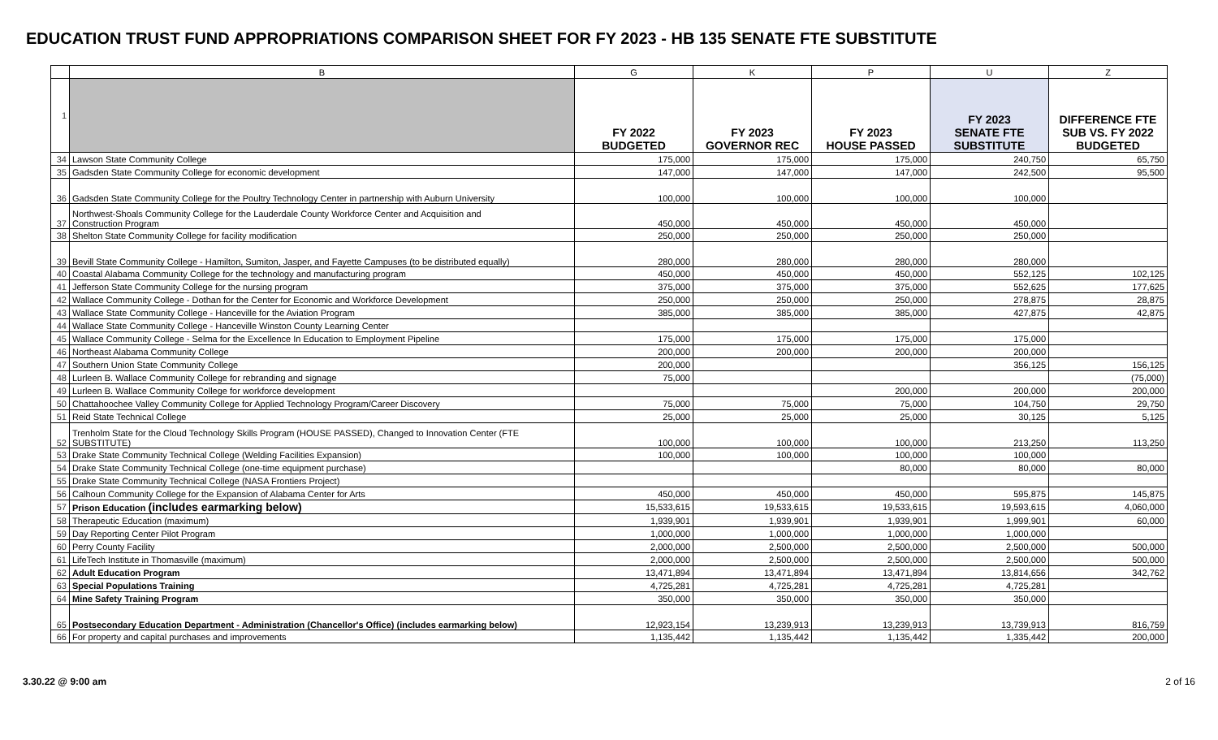EDUCATION TRUST FUND APPROPRIATIONS COMPARISON SHEET FOR FY 2023 - HB 135 SENATE FTE SUBSTITUTE
| | B | G | K | P | U | Z |
| --- | --- | --- | --- | --- | --- | --- |
| 1 | | FY 2022 BUDGETED | FY 2023 GOVERNOR REC | FY 2023 HOUSE PASSED | FY 2023 SENATE FTE SUBSTITUTE | DIFFERENCE FTE SUB VS. FY 2022 BUDGETED |
| 34 | Lawson State Community College | 175,000 | 175,000 | 175,000 | 240,750 | 65,750 |
| 35 | Gadsden State Community College for economic development | 147,000 | 147,000 | 147,000 | 242,500 | 95,500 |
| 36 | Gadsden State Community College for the Poultry Technology Center in partnership with Auburn University | 100,000 | 100,000 | 100,000 | 100,000 | |
| 37 | Northwest-Shoals Community College for the Lauderdale County Workforce Center and Acquisition and Construction Program | 450,000 | 450,000 | 450,000 | 450,000 | |
| 38 | Shelton State Community College for facility modification | 250,000 | 250,000 | 250,000 | 250,000 | |
| 39 | Bevill State Community College - Hamilton, Sumiton, Jasper, and Fayette Campuses (to be distributed equally) | 280,000 | 280,000 | 280,000 | 280,000 | |
| 40 | Coastal Alabama Community College for the technology and manufacturing program | 450,000 | 450,000 | 450,000 | 552,125 | 102,125 |
| 41 | Jefferson State Community College for the nursing program | 375,000 | 375,000 | 375,000 | 552,625 | 177,625 |
| 42 | Wallace Community College - Dothan for the Center for Economic and Workforce Development | 250,000 | 250,000 | 250,000 | 278,875 | 28,875 |
| 43 | Wallace State Community College - Hanceville for the Aviation Program | 385,000 | 385,000 | 385,000 | 427,875 | 42,875 |
| 44 | Wallace State Community College - Hanceville Winston County Learning Center | | | | | |
| 45 | Wallace Community College - Selma for the Excellence In Education to Employment Pipeline | 175,000 | 175,000 | 175,000 | 175,000 | |
| 46 | Northeast Alabama Community College | 200,000 | 200,000 | 200,000 | 200,000 | |
| 47 | Southern Union State Community College | 200,000 | | | 356,125 | 156,125 |
| 48 | Lurleen B. Wallace Community College for rebranding and signage | 75,000 | | | | (75,000) |
| 49 | Lurleen B. Wallace Community College for workforce development | | | 200,000 | 200,000 | 200,000 |
| 50 | Chattahoochee Valley Community College for Applied Technology Program/Career Discovery | 75,000 | 75,000 | 75,000 | 104,750 | 29,750 |
| 51 | Reid State Technical College | 25,000 | 25,000 | 25,000 | 30,125 | 5,125 |
| 52 | Trenholm State for the Cloud Technology Skills Program (HOUSE PASSED), Changed to Innovation Center (FTE SUBSTITUTE) | 100,000 | 100,000 | 100,000 | 213,250 | 113,250 |
| 53 | Drake State Community Technical College (Welding Facilities Expansion) | 100,000 | 100,000 | 100,000 | 100,000 | |
| 54 | Drake State Community Technical College (one-time equipment purchase) | | | 80,000 | 80,000 | 80,000 |
| 55 | Drake State Community Technical College (NASA Frontiers Project) | | | | | |
| 56 | Calhoun Community College for the Expansion of Alabama Center for Arts | 450,000 | 450,000 | 450,000 | 595,875 | 145,875 |
| 57 | Prison Education (includes earmarking below) | 15,533,615 | 19,533,615 | 19,533,615 | 19,593,615 | 4,060,000 |
| 58 | Therapeutic Education (maximum) | 1,939,901 | 1,939,901 | 1,939,901 | 1,999,901 | 60,000 |
| 59 | Day Reporting Center Pilot Program | 1,000,000 | 1,000,000 | 1,000,000 | 1,000,000 | |
| 60 | Perry County Facility | 2,000,000 | 2,500,000 | 2,500,000 | 2,500,000 | 500,000 |
| 61 | LifeTech Institute in Thomasville (maximum) | 2,000,000 | 2,500,000 | 2,500,000 | 2,500,000 | 500,000 |
| 62 | Adult Education Program | 13,471,894 | 13,471,894 | 13,471,894 | 13,814,656 | 342,762 |
| 63 | Special Populations Training | 4,725,281 | 4,725,281 | 4,725,281 | 4,725,281 | |
| 64 | Mine Safety Training Program | 350,000 | 350,000 | 350,000 | 350,000 | |
| 65 | Postsecondary Education Department - Administration (Chancellor's Office) (includes earmarking below) | 12,923,154 | 13,239,913 | 13,239,913 | 13,739,913 | 816,759 |
| 66 | For property and capital purchases and improvements | 1,135,442 | 1,135,442 | 1,135,442 | 1,335,442 | 200,000 |
3.30.22 @ 9:00 am 2 of 16